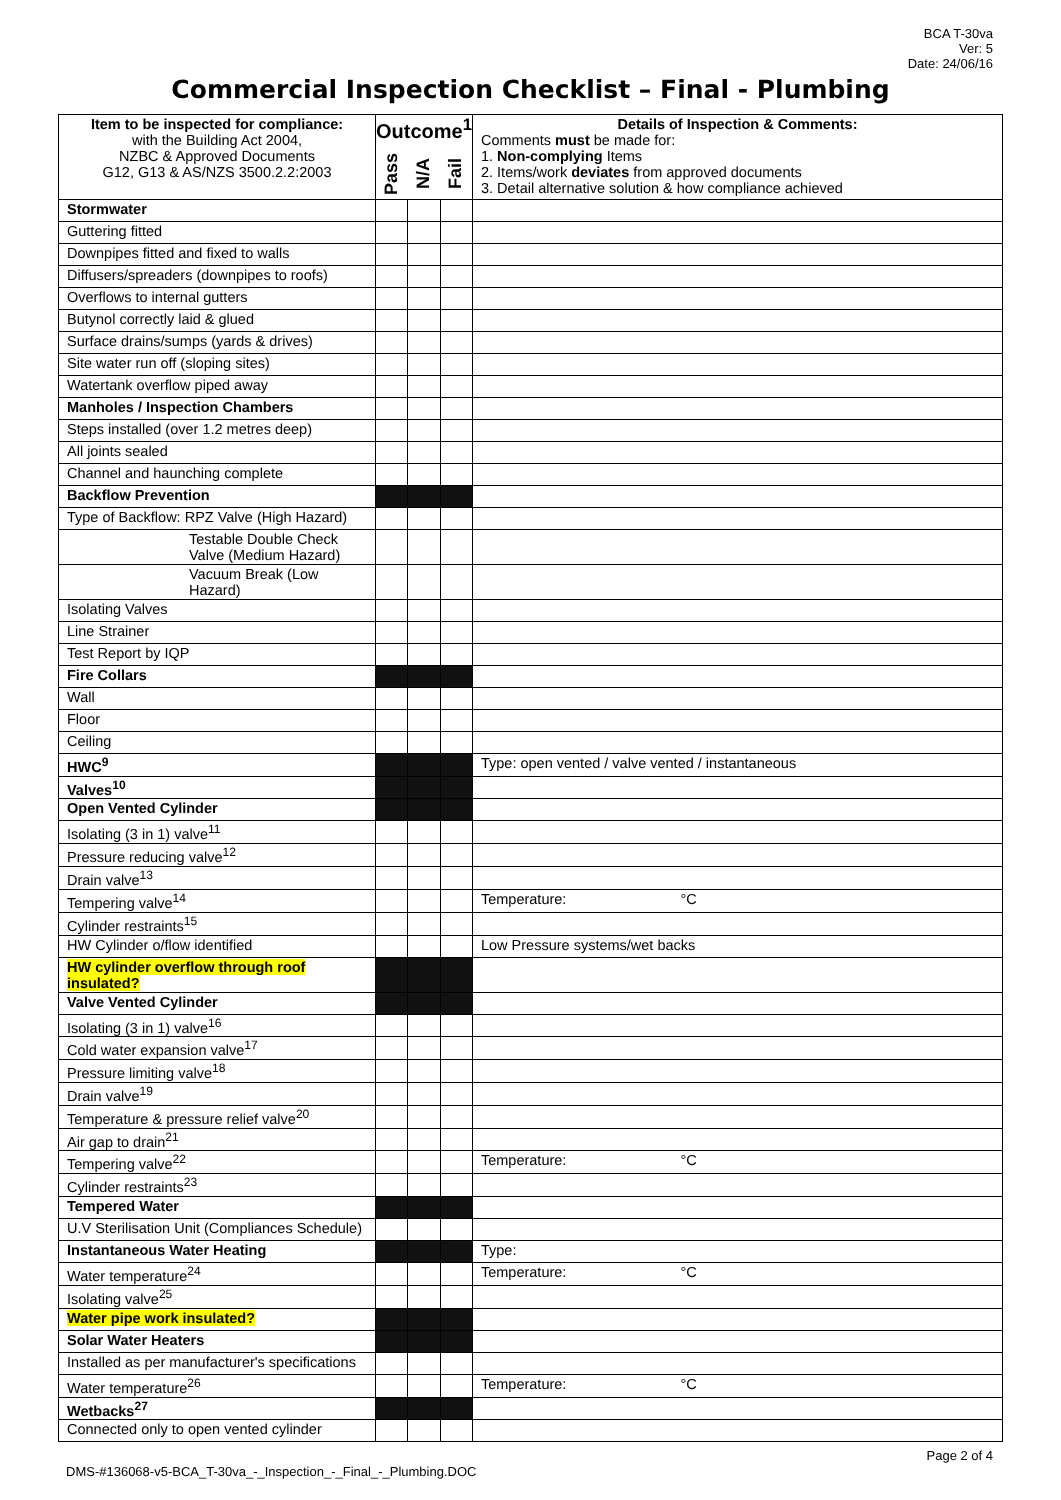BCA T-30va
Ver: 5
Date: 24/06/16
Commercial Inspection Checklist – Final - Plumbing
| Item to be inspected for compliance: with the Building Act 2004, NZBC & Approved Documents G12, G13 & AS/NZS 3500.2.2:2003 | Outcome<sup>1</sup> Pass N/A Fail | | | Details of Inspection & Comments: Comments must be made for: 1. Non-complying Items 2. Items/work deviates from approved documents 3. Detail alternative solution & how compliance achieved |
| --- | --- | --- | --- | --- |
| Stormwater | | | | |
| Guttering fitted | | | | |
| Downpipes fitted and fixed to walls | | | | |
| Diffusers/spreaders (downpipes to roofs) | | | | |
| Overflows to internal gutters | | | | |
| Butynol correctly laid & glued | | | | |
| Surface drains/sumps (yards & drives) | | | | |
| Site water run off (sloping sites) | | | | |
| Watertank overflow piped away | | | | |
| Manholes / Inspection Chambers | | | | |
| Steps installed (over 1.2 metres deep) | | | | |
| All joints sealed | | | | |
| Channel and haunching complete | | | | |
| Backflow Prevention | | | | |
| Type of Backflow: RPZ Valve (High Hazard) | | | | |
| Testable Double Check Valve (Medium Hazard) | | | | |
| Vacuum Break (Low Hazard) | | | | |
| Isolating Valves | | | | |
| Line Strainer | | | | |
| Test Report by IQP | | | | |
| Fire Collars | | | | |
| Wall | | | | |
| Floor | | | | |
| Ceiling | | | | |
| HWC<sup>9</sup> | | | | Type: open vented / valve vented / instantaneous |
| Valves<sup>10</sup> | | | | |
| Open Vented Cylinder | | | | |
| Isolating (3 in 1) valve<sup>11</sup> | | | | |
| Pressure reducing valve<sup>12</sup> | | | | |
| Drain valve<sup>13</sup> | | | | |
| Tempering valve<sup>14</sup> | | | | Temperature: °C |
| Cylinder restraints<sup>15</sup> | | | | |
| HW Cylinder o/flow identified | | | | Low Pressure systems/wet backs |
| HW cylinder overflow through roof insulated? | | | | |
| Valve Vented Cylinder | | | | |
| Isolating (3 in 1) valve<sup>16</sup> | | | | |
| Cold water expansion valve<sup>17</sup> | | | | |
| Pressure limiting valve<sup>18</sup> | | | | |
| Drain valve<sup>19</sup> | | | | |
| Temperature & pressure relief valve<sup>20</sup> | | | | |
| Air gap to drain<sup>21</sup> | | | | |
| Tempering valve<sup>22</sup> | | | | Temperature: °C |
| Cylinder restraints<sup>23</sup> | | | | |
| Tempered Water | | | | |
| U.V Sterilisation Unit (Compliances Schedule) | | | | |
| Instantaneous Water Heating | | | | Type: |
| Water temperature<sup>24</sup> | | | | Temperature: °C |
| Isolating valve<sup>25</sup> | | | | |
| Water pipe work insulated? | | | | |
| Solar Water Heaters | | | | |
| Installed as per manufacturer's specifications | | | | |
| Water temperature<sup>26</sup> | | | | Temperature: °C |
| Wetbacks<sup>27</sup> | | | | |
| Connected only to open vented cylinder | | | | |
DMS-#136068-v5-BCA_T-30va_-_Inspection_-_Final_-_Plumbing.DOC Page 2 of 4